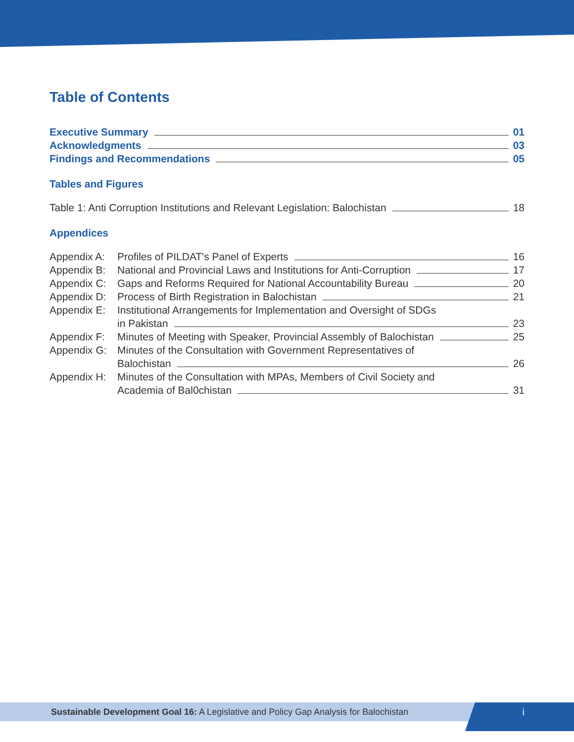Table of Contents
Executive Summary 01
Acknowledgments 03
Findings and Recommendations 05
Tables and Figures
Table 1: Anti Corruption Institutions and Relevant Legislation: Balochistan 18
Appendices
Appendix A:
Profiles of PILDAT's Panel of Experts 16
Appendix B:
National and Provincial Laws and Institutions for Anti-Corruption 17
Appendix C:
Gaps and Reforms Required for National Accountability Bureau 20
Appendix D:
Process of Birth Registration in Balochistan 21
Appendix E:
Institutional Arrangements for Implementation and Oversight of SDGs
in Pakistan 23
Appendix F:
Minutes of Meeting with Speaker, Provincial Assembly of Balochistan 25
Appendix G:
Minutes of the Consultation with Government Representatives of
Balochistan 26
Appendix H:
Minutes of the Consultation with MPAs, Members of Civil Society and
Academia of Bal0chistan 31
Sustainable Development Goal 16: A Legislative and Policy Gap Analysis for Balochistan i